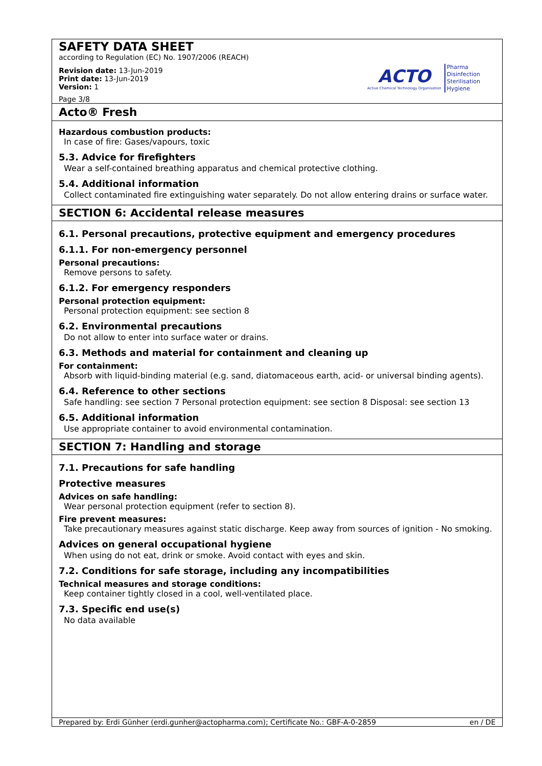SAFETY DATA SHEET
according to Regulation (EC) No. 1907/2006 (REACH)
Revision date: 13-Jun-2019
Print date: 13-Jun-2019
Version: 1
Page 3/8
ACTO
Active Chemical Technology Organisation
Pharma
Disinfection
Sterilisation
Hygiene
Acto® Fresh
Hazardous combustion products:
In case of fire: Gases/vapours, toxic
5.3. Advice for firefighters
Wear a self-contained breathing apparatus and chemical protective clothing.
5.4. Additional information
Collect contaminated fire extinguishing water separately. Do not allow entering drains or surface water.
SECTION 6: Accidental release measures
6.1. Personal precautions, protective equipment and emergency procedures
6.1.1. For non-emergency personnel
Personal precautions:
Remove persons to safety.
6.1.2. For emergency responders
Personal protection equipment:
Personal protection equipment: see section 8
6.2. Environmental precautions
Do not allow to enter into surface water or drains.
6.3. Methods and material for containment and cleaning up
For containment:
Absorb with liquid-binding material (e.g. sand, diatomaceous earth, acid- or universal binding agents).
6.4. Reference to other sections
Safe handling: see section 7 Personal protection equipment: see section 8 Disposal: see section 13
6.5. Additional information
Use appropriate container to avoid environmental contamination.
SECTION 7: Handling and storage
7.1. Precautions for safe handling
Protective measures
Advices on safe handling:
Wear personal protection equipment (refer to section 8).
Fire prevent measures:
Take precautionary measures against static discharge. Keep away from sources of ignition - No smoking.
Advices on general occupational hygiene
When using do not eat, drink or smoke. Avoid contact with eyes and skin.
7.2. Conditions for safe storage, including any incompatibilities
Technical measures and storage conditions:
Keep container tightly closed in a cool, well-ventilated place.
7.3. Specific end use(s)
No data available
Prepared by: Erdi Günher (erdi.gunher@actopharma.com); Certificate No.: GBF-A-0-2859 en / DE